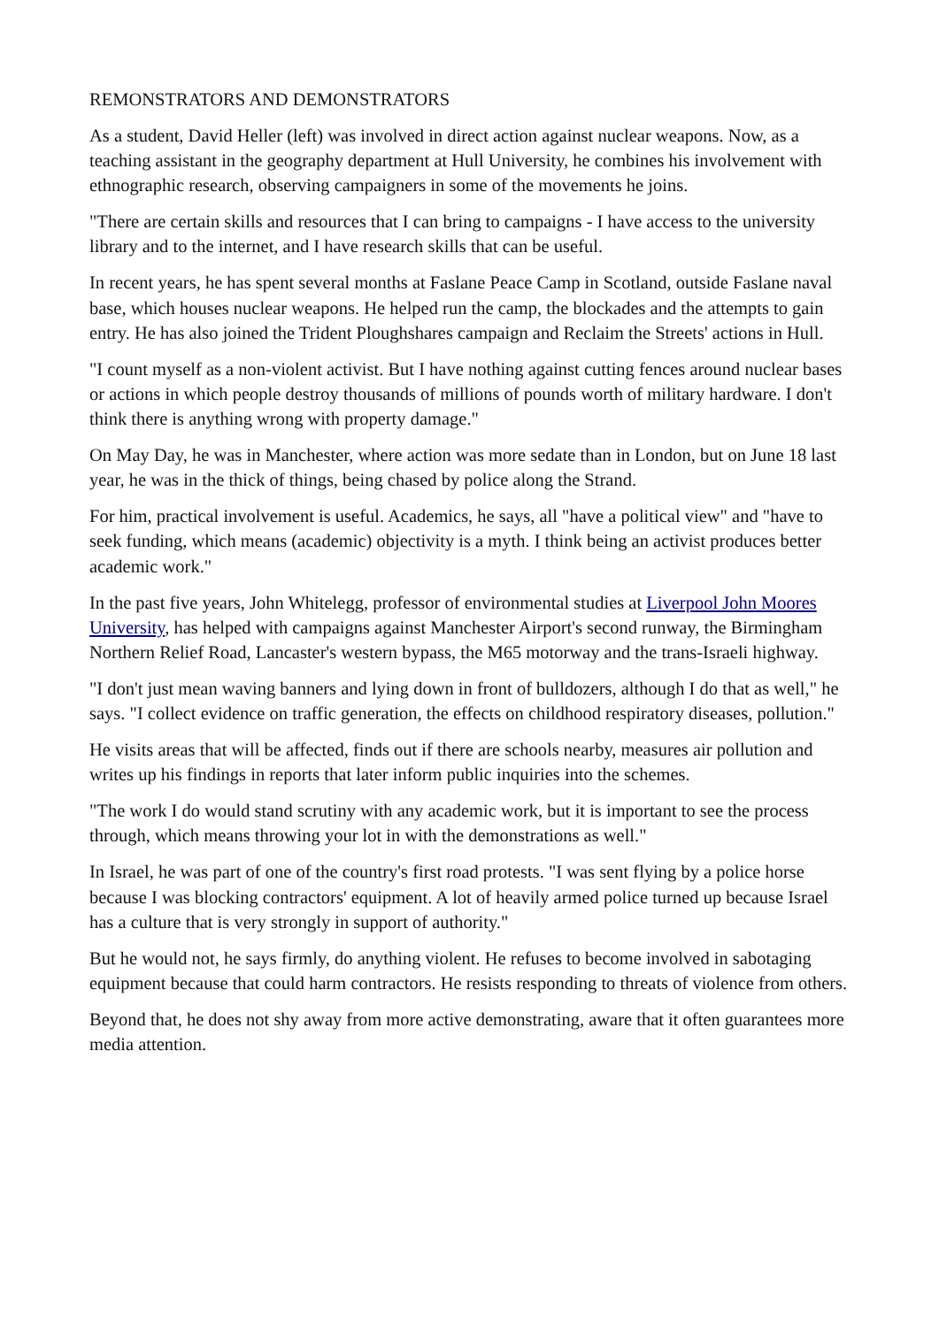REMONSTRATORS AND DEMONSTRATORS
As a student, David Heller (left) was involved in direct action against nuclear weapons. Now, as a teaching assistant in the geography department at Hull University, he combines his involvement with ethnographic research, observing campaigners in some of the movements he joins.
"There are certain skills and resources that I can bring to campaigns - I have access to the university library and to the internet, and I have research skills that can be useful.
In recent years, he has spent several months at Faslane Peace Camp in Scotland, outside Faslane naval base, which houses nuclear weapons. He helped run the camp, the blockades and the attempts to gain entry. He has also joined the Trident Ploughshares campaign and Reclaim the Streets' actions in Hull.
"I count myself as a non-violent activist. But I have nothing against cutting fences around nuclear bases or actions in which people destroy thousands of millions of pounds worth of military hardware. I don't think there is anything wrong with property damage."
On May Day, he was in Manchester, where action was more sedate than in London, but on June 18 last year, he was in the thick of things, being chased by police along the Strand.
For him, practical involvement is useful. Academics, he says, all "have a political view" and "have to seek funding, which means (academic) objectivity is a myth. I think being an activist produces better academic work."
In the past five years, John Whitelegg, professor of environmental studies at Liverpool John Moores University, has helped with campaigns against Manchester Airport's second runway, the Birmingham Northern Relief Road, Lancaster's western bypass, the M65 motorway and the trans-Israeli highway.
"I don't just mean waving banners and lying down in front of bulldozers, although I do that as well," he says. "I collect evidence on traffic generation, the effects on childhood respiratory diseases, pollution."
He visits areas that will be affected, finds out if there are schools nearby, measures air pollution and writes up his findings in reports that later inform public inquiries into the schemes.
"The work I do would stand scrutiny with any academic work, but it is important to see the process through, which means throwing your lot in with the demonstrations as well."
In Israel, he was part of one of the country's first road protests. "I was sent flying by a police horse because I was blocking contractors' equipment. A lot of heavily armed police turned up because Israel has a culture that is very strongly in support of authority."
But he would not, he says firmly, do anything violent. He refuses to become involved in sabotaging equipment because that could harm contractors. He resists responding to threats of violence from others.
Beyond that, he does not shy away from more active demonstrating, aware that it often guarantees more media attention.